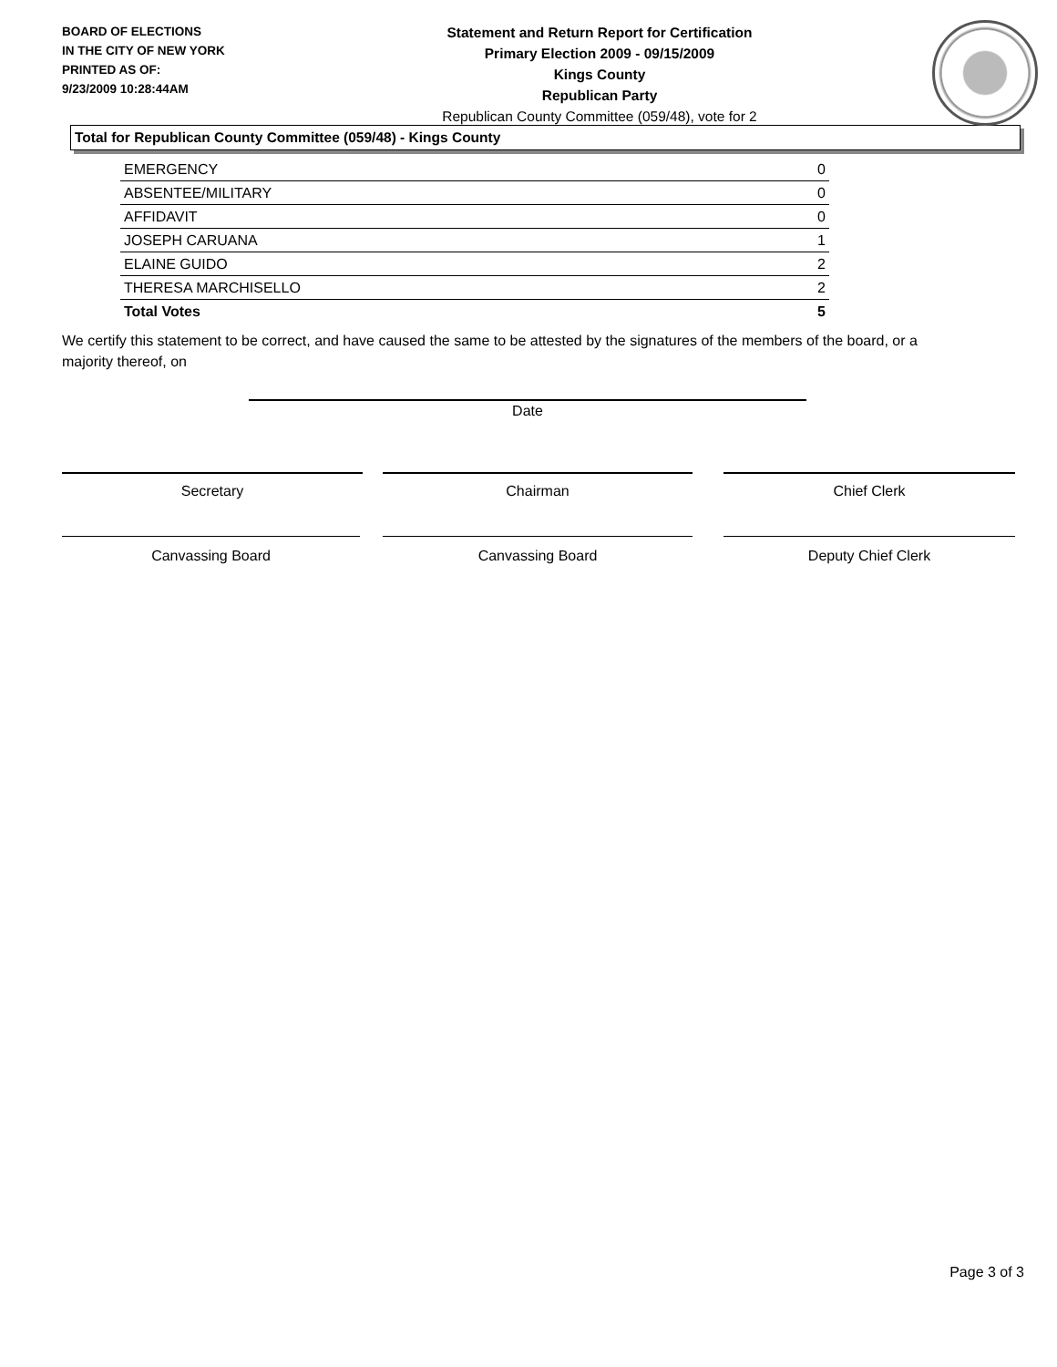BOARD OF ELECTIONS
IN THE CITY OF NEW YORK
PRINTED AS OF:
9/23/2009 10:28:44AM
Statement and Return Report for Certification
Primary Election 2009 - 09/15/2009
Kings County
Republican Party
Republican County Committee (059/48), vote for 2
Total for Republican County Committee (059/48) - Kings County
| EMERGENCY | 0 |
| ABSENTEE/MILITARY | 0 |
| AFFIDAVIT | 0 |
| JOSEPH CARUANA | 1 |
| ELAINE GUIDO | 2 |
| THERESA MARCHISELLO | 2 |
| Total Votes | 5 |
We certify this statement to be correct, and have caused the same to be attested by the signatures of the members of the board, or a majority thereof, on
Date
Secretary Chairman Chief Clerk
Canvassing Board Canvassing Board Deputy Chief Clerk
Page 3 of 3